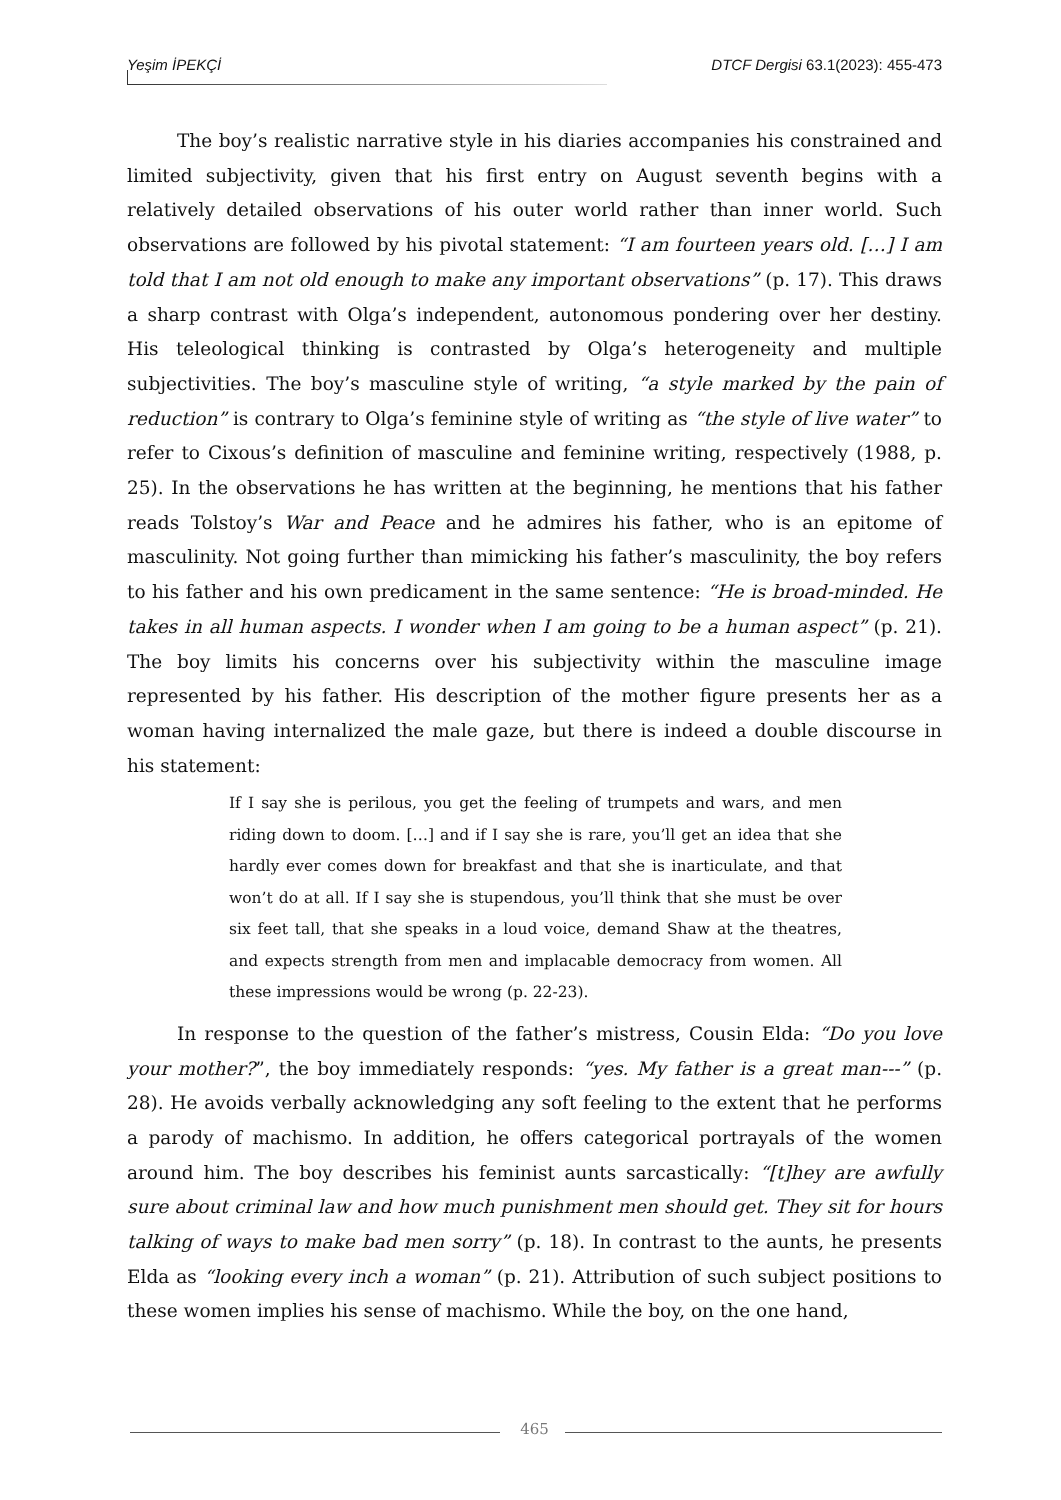Yeşim İPEKÇİ DTCF Dergisi 63.1(2023): 455-473
The boy’s realistic narrative style in his diaries accompanies his constrained and limited subjectivity, given that his first entry on August seventh begins with a relatively detailed observations of his outer world rather than inner world. Such observations are followed by his pivotal statement: “I am fourteen years old. […] I am told that I am not old enough to make any important observations” (p. 17). This draws a sharp contrast with Olga’s independent, autonomous pondering over her destiny. His teleological thinking is contrasted by Olga’s heterogeneity and multiple subjectivities. The boy’s masculine style of writing, “a style marked by the pain of reduction” is contrary to Olga’s feminine style of writing as “the style of live water” to refer to Cixous’s definition of masculine and feminine writing, respectively (1988, p. 25). In the observations he has written at the beginning, he mentions that his father reads Tolstoy’s War and Peace and he admires his father, who is an epitome of masculinity. Not going further than mimicking his father’s masculinity, the boy refers to his father and his own predicament in the same sentence: “He is broad-minded. He takes in all human aspects. I wonder when I am going to be a human aspect” (p. 21). The boy limits his concerns over his subjectivity within the masculine image represented by his father. His description of the mother figure presents her as a woman having internalized the male gaze, but there is indeed a double discourse in his statement:
If I say she is perilous, you get the feeling of trumpets and wars, and men riding down to doom. […] and if I say she is rare, you’ll get an idea that she hardly ever comes down for breakfast and that she is inarticulate, and that won’t do at all. If I say she is stupendous, you’ll think that she must be over six feet tall, that she speaks in a loud voice, demand Shaw at the theatres, and expects strength from men and implacable democracy from women. All these impressions would be wrong (p. 22-23).
In response to the question of the father’s mistress, Cousin Elda: “Do you love your mother?”, the boy immediately responds: “yes. My father is a great man---” (p. 28). He avoids verbally acknowledging any soft feeling to the extent that he performs a parody of machismo. In addition, he offers categorical portrayals of the women around him. The boy describes his feminist aunts sarcastically: “[t]hey are awfully sure about criminal law and how much punishment men should get. They sit for hours talking of ways to make bad men sorry” (p. 18). In contrast to the aunts, he presents Elda as “looking every inch a woman” (p. 21). Attribution of such subject positions to these women implies his sense of machismo. While the boy, on the one hand,
465